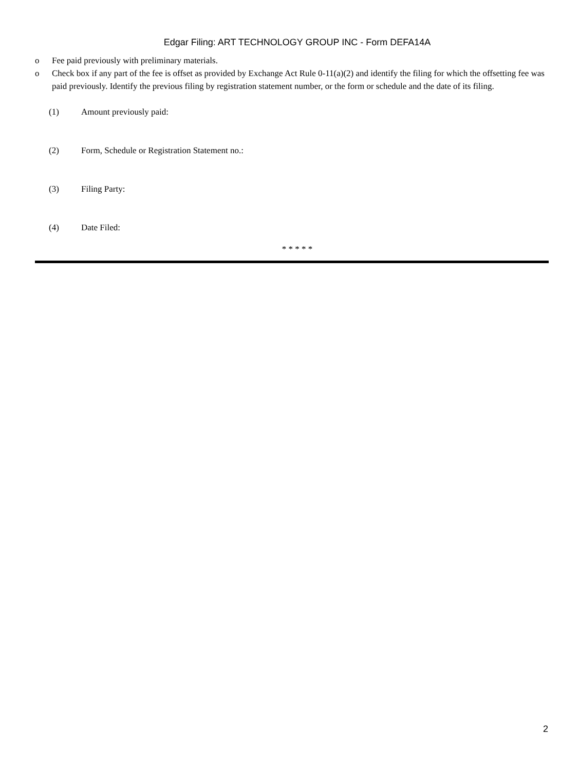Edgar Filing: ART TECHNOLOGY GROUP INC - Form DEFA14A
o Fee paid previously with preliminary materials.
o Check box if any part of the fee is offset as provided by Exchange Act Rule 0-11(a)(2) and identify the filing for which the offsetting fee was paid previously. Identify the previous filing by registration statement number, or the form or schedule and the date of its filing.
(1) Amount previously paid:
(2) Form, Schedule or Registration Statement no.:
(3) Filing Party:
(4) Date Filed:
* * * * *
2